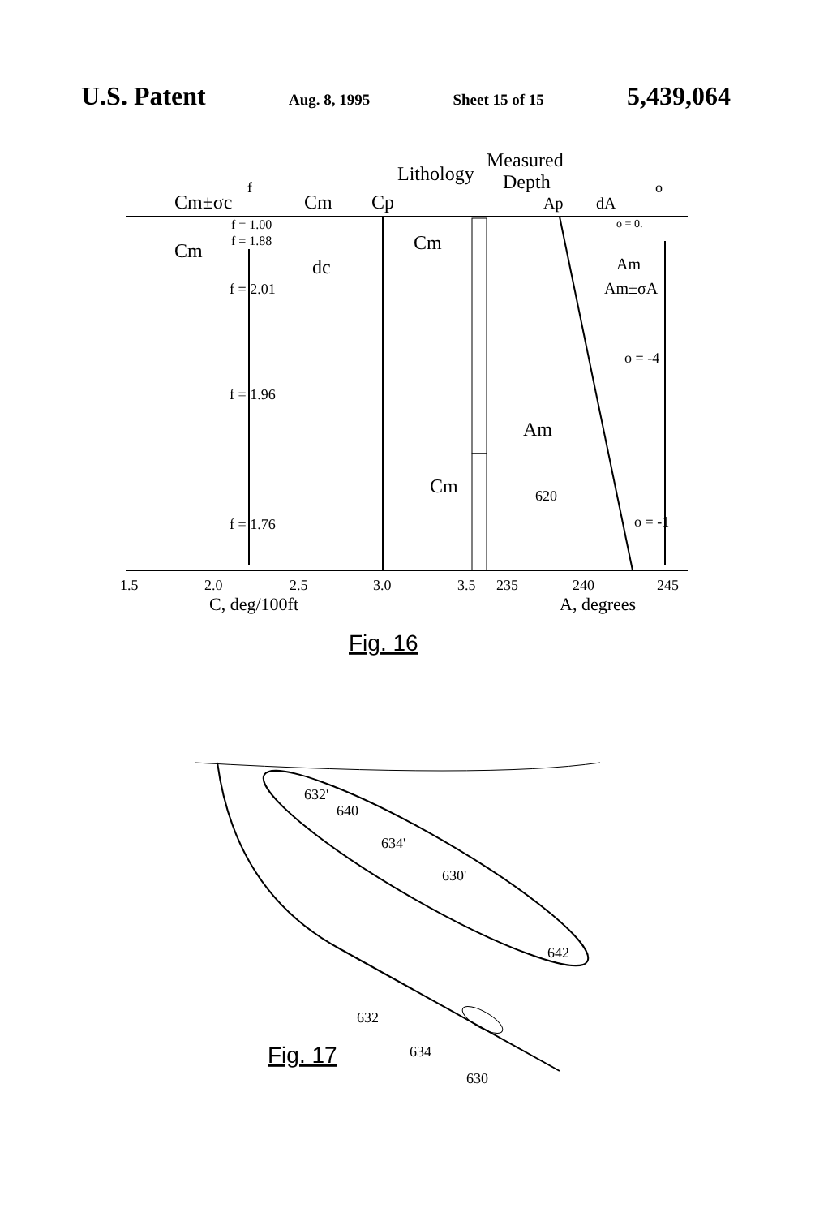U.S. Patent Aug. 8, 1995 Sheet 15 of 15 5,439,064
Measured
Lithology
Depth
Cm±σc
f
Cm
Cp
Ap
dA
o
f = 1.00
f = 1.88
Cm
Cm
dc
f = 2.01
f = 1.96
f = 1.76
o = 0.
Am
Am±σA
o = -4
Am
Cm
620
o = -1
1.5
2.0
2.5
3.0
3.5
235
240
245
C, deg/100ft
A, degrees
Fig. 16
632'
640
634'
630'
642
632
634
630
Fig. 17